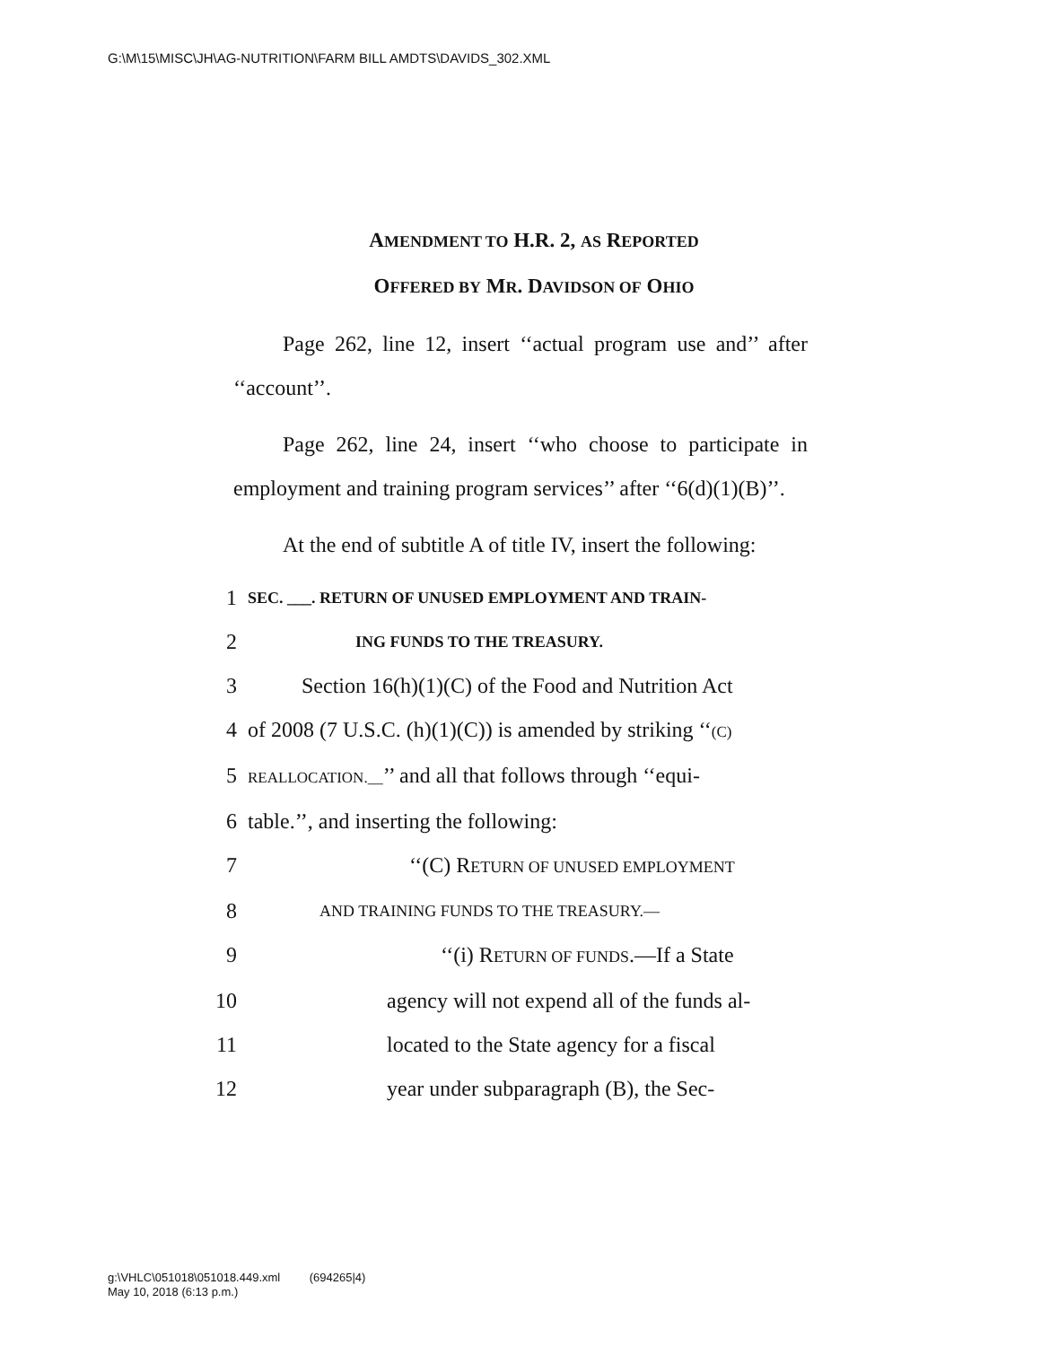G:\M\15\MISC\JH\AG-NUTRITION\FARM BILL AMDTS\DAVIDS_302.XML
AMENDMENT TO H.R. 2, AS REPORTED
OFFERED BY MR. DAVIDSON OF OHIO
Page 262, line 12, insert ‘‘actual program use and’’ after ‘‘account’’.
Page 262, line 24, insert ‘‘who choose to participate in employment and training program services’’ after ‘‘6(d)(1)(B)’’.
At the end of subtitle A of title IV, insert the following:
1
SEC. ___. RETURN OF UNUSED EMPLOYMENT AND TRAIN-
2
ING FUNDS TO THE TREASURY.
3 Section 16(h)(1)(C) of the Food and Nutrition Act
4 of 2008 (7 U.S.C. (h)(1)(C)) is amended by striking ‘‘(C)
5
REALLOCATION.__’’ and all that follows through ‘‘equi-
6 table.’’, and inserting the following:
7 ‘‘(C) RETURN OF UNUSED EMPLOYMENT
8
AND TRAINING FUNDS TO THE TREASURY.—
9 ‘‘(i) RETURN OF FUNDS.—If a State
10 agency will not expend all of the funds al-
11 located to the State agency for a fiscal
12 year under subparagraph (B), the Sec-
g:\VHLC\051018\051018.449.xml (694265|4)
May 10, 2018 (6:13 p.m.)